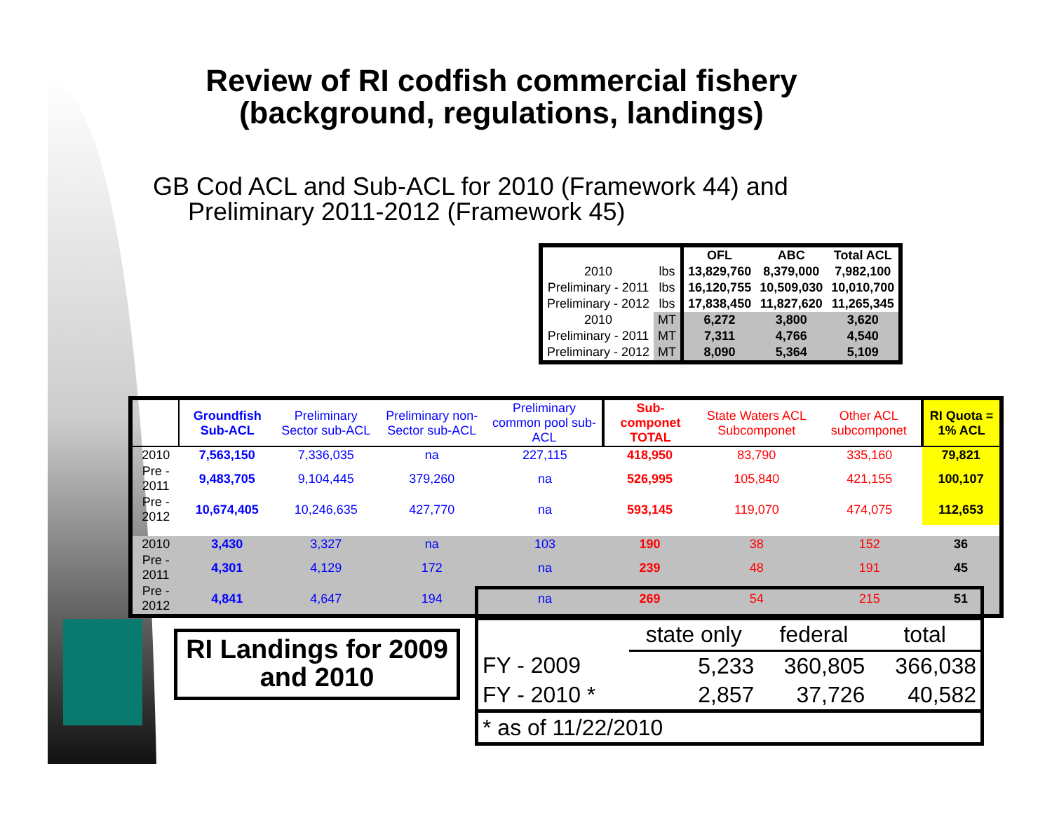Review of RI codfish commercial fishery (background, regulations, landings)
GB Cod ACL and Sub-ACL for 2010 (Framework 44) and
Preliminary 2011-2012 (Framework 45)
| | | OFL | ABC | Total ACL |
| --- | --- | --- | --- | --- |
| 2010 | lbs | 13,829,760 | 8,379,000 | 7,982,100 |
| Preliminary - 2011 | lbs | 16,120,755 | 10,509,030 | 10,010,700 |
| Preliminary - 2012 | lbs | 17,838,450 | 11,827,620 | 11,265,345 |
| 2010 | MT | 6,272 | 3,800 | 3,620 |
| Preliminary - 2011 | MT | 7,311 | 4,766 | 4,540 |
| Preliminary - 2012 | MT | 8,090 | 5,364 | 5,109 |
| | Groundfish Sub-ACL | Preliminary Sector sub-ACL | Preliminary non-Sector sub-ACL | Preliminary common pool sub-ACL | Sub-componet TOTAL | State Waters ACL Subcomponet | Other ACL subcomponet | RI Quota = 1% ACL |
| --- | --- | --- | --- | --- | --- | --- | --- | --- |
| 2010 | 7,563,150 | 7,336,035 | na | 227,115 | 418,950 | 83,790 | 335,160 | 79,821 |
| Pre - 2011 | 9,483,705 | 9,104,445 | 379,260 | na | 526,995 | 105,840 | 421,155 | 100,107 |
| Pre - 2012 | 10,674,405 | 10,246,635 | 427,770 | na | 593,145 | 119,070 | 474,075 | 112,653 |
| 2010 | 3,430 | 3,327 | na | 103 | 190 | 38 | 152 | 36 |
| Pre - 2011 | 4,301 | 4,129 | 172 | na | 239 | 48 | 191 | 45 |
| Pre - 2012 | 4,841 | 4,647 | 194 | na | 269 | 54 | 215 | 51 |
RI Landings for 2009 and 2010
| | state only | federal | total |
| FY - 2009 | 5,233 | 360,805 | 366,038 |
| FY - 2010 * | 2,857 | 37,726 | 40,582 |
| * as of 11/22/2010 | | | |